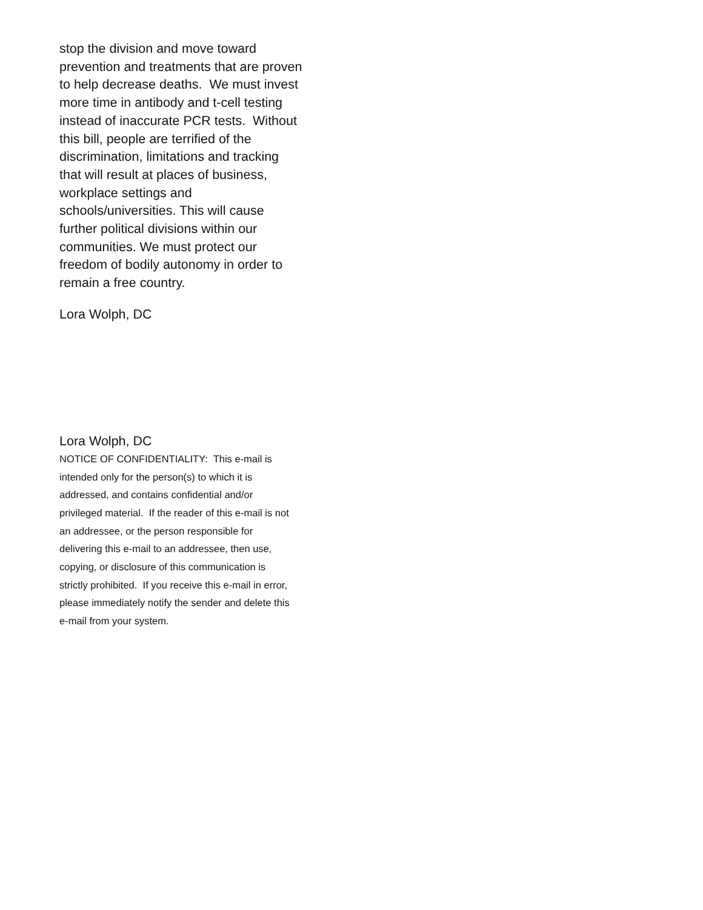stop the division and move toward
prevention and treatments that are proven
to help decrease deaths. We must invest
more time in antibody and t-cell testing
instead of inaccurate PCR tests. Without
this bill, people are terrified of the
discrimination, limitations and tracking
that will result at places of business,
workplace settings and
schools/universities. This will cause
further political divisions within our
communities. We must protect our
freedom of bodily autonomy in order to
remain a free country.
Lora Wolph, DC
Lora Wolph, DC
NOTICE OF CONFIDENTIALITY: This e-mail is
intended only for the person(s) to which it is
addressed, and contains confidential and/or
privileged material. If the reader of this e-mail is not
an addressee, or the person responsible for
delivering this e-mail to an addressee, then use,
copying, or disclosure of this communication is
strictly prohibited. If you receive this e-mail in error,
please immediately notify the sender and delete this
e-mail from your system.